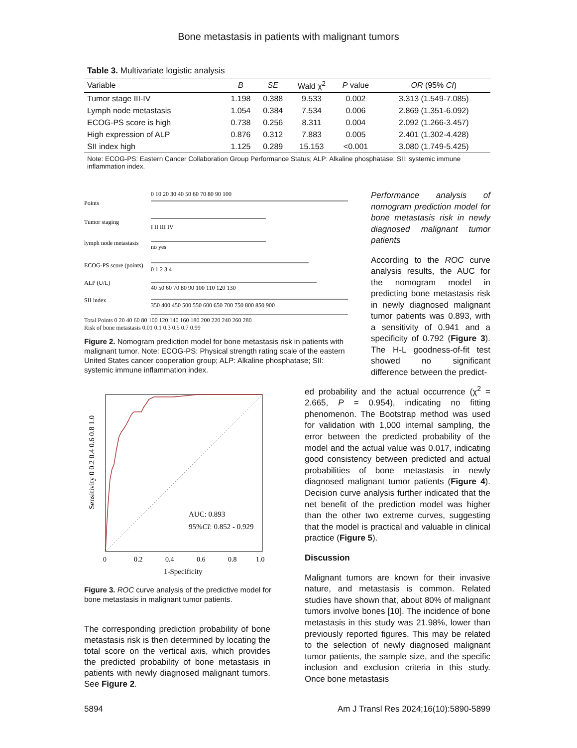Bone metastasis in patients with malignant tumors
Table 3. Multivariate logistic analysis
| Variable | B | SE | Wald χ<sup>2</sup> | P value | OR (95% CI ) |
| --- | --- | --- | --- | --- | --- |
| Tumor stage III-IV | 1.198 | 0.388 | 9.533 | 0.002 | 3.313 (1.549-7.085) |
| Lymph node metastasis | 1.054 | 0.384 | 7.534 | 0.006 | 2.869 (1.351-6.092) |
| ECOG-PS score is high | 0.738 | 0.256 | 8.311 | 0.004 | 2.092 (1.266-3.457) |
| High expression of ALP | 0.876 | 0.312 | 7.883 | 0.005 | 2.401 (1.302-4.428) |
| SII index high | 1.125 | 0.289 | 15.153 | <0.001 | 3.080 (1.749-5.425) |
Note: ECOG-PS: Eastern Cancer Collaboration Group Performance Status; ALP: Alkaline phosphatase; SII: systemic immune inflammation index.
Points
0 10 20 30 40 50 60 70 80 90 100
Tumor staging
I II III IV
lymph node metastasis
no yes
ECOG-PS score (points)
0 1 2 3 4
ALP (U/L)
40 50 60 70 80 90 100 110 120 130
SII index
350 400 450 500 550 600 650 700 750 800 850 900
Total Points 0 20 40 60 80 100 120 140 160 180 200 220 240 260 280
Risk of bone metastasis 0.01 0.1 0.3 0.5 0.7 0.99
Figure 2. Nomogram prediction model for bone metastasis risk in patients with malignant tumor. Note: ECOG-PS: Physical strength rating scale of the eastern United States cancer cooperation group; ALP: Alkaline phosphatase; SII: systemic immune inflammation index.
AUC: 0.893
95%CI: 0.852 - 0.929
0
0.2
0.4
0.6
0.8
1.0
1-Specificity
Sensitivity 0 0.2 0.4 0.6 0.8 1.0
Figure 3. ROC curve analysis of the predictive model for bone metastasis in malignant tumor patients.
The corresponding prediction probability of bone metastasis risk is then determined by locating the total score on the vertical axis, which provides the predicted probability of bone metastasis in patients with newly diagnosed malignant tumors. See Figure 2.
Performance analysis of nomogram prediction model for bone metastasis risk in newly diagnosed malignant tumor patients
According to the ROC curve analysis results, the AUC for the nomogram model in predicting bone metastasis risk in newly diagnosed malignant tumor patients was 0.893, with a sensitivity of 0.941 and a specificity of 0.792 (Figure 3). The H-L goodness-of-fit test showed no significant difference between the predict-
ed probability and the actual occurrence (χ<sup>2</sup> = 2.665, P = 0.954), indicating no fitting phenomenon. The Bootstrap method was used for validation with 1,000 internal sampling, the error between the predicted probability of the model and the actual value was 0.017, indicating good consistency between predicted and actual probabilities of bone metastasis in newly diagnosed malignant tumor patients (Figure 4). Decision curve analysis further indicated that the net benefit of the prediction model was higher than the other two extreme curves, suggesting that the model is practical and valuable in clinical practice (Figure 5).
Discussion
Malignant tumors are known for their invasive nature, and metastasis is common. Related studies have shown that, about 80% of malignant tumors involve bones [10]. The incidence of bone metastasis in this study was 21.98%, lower than previously reported figures. This may be related to the selection of newly diagnosed malignant tumor patients, the sample size, and the specific inclusion and exclusion criteria in this study. Once bone metastasis
5894 Am J Transl Res 2024;16(10):5890-5899